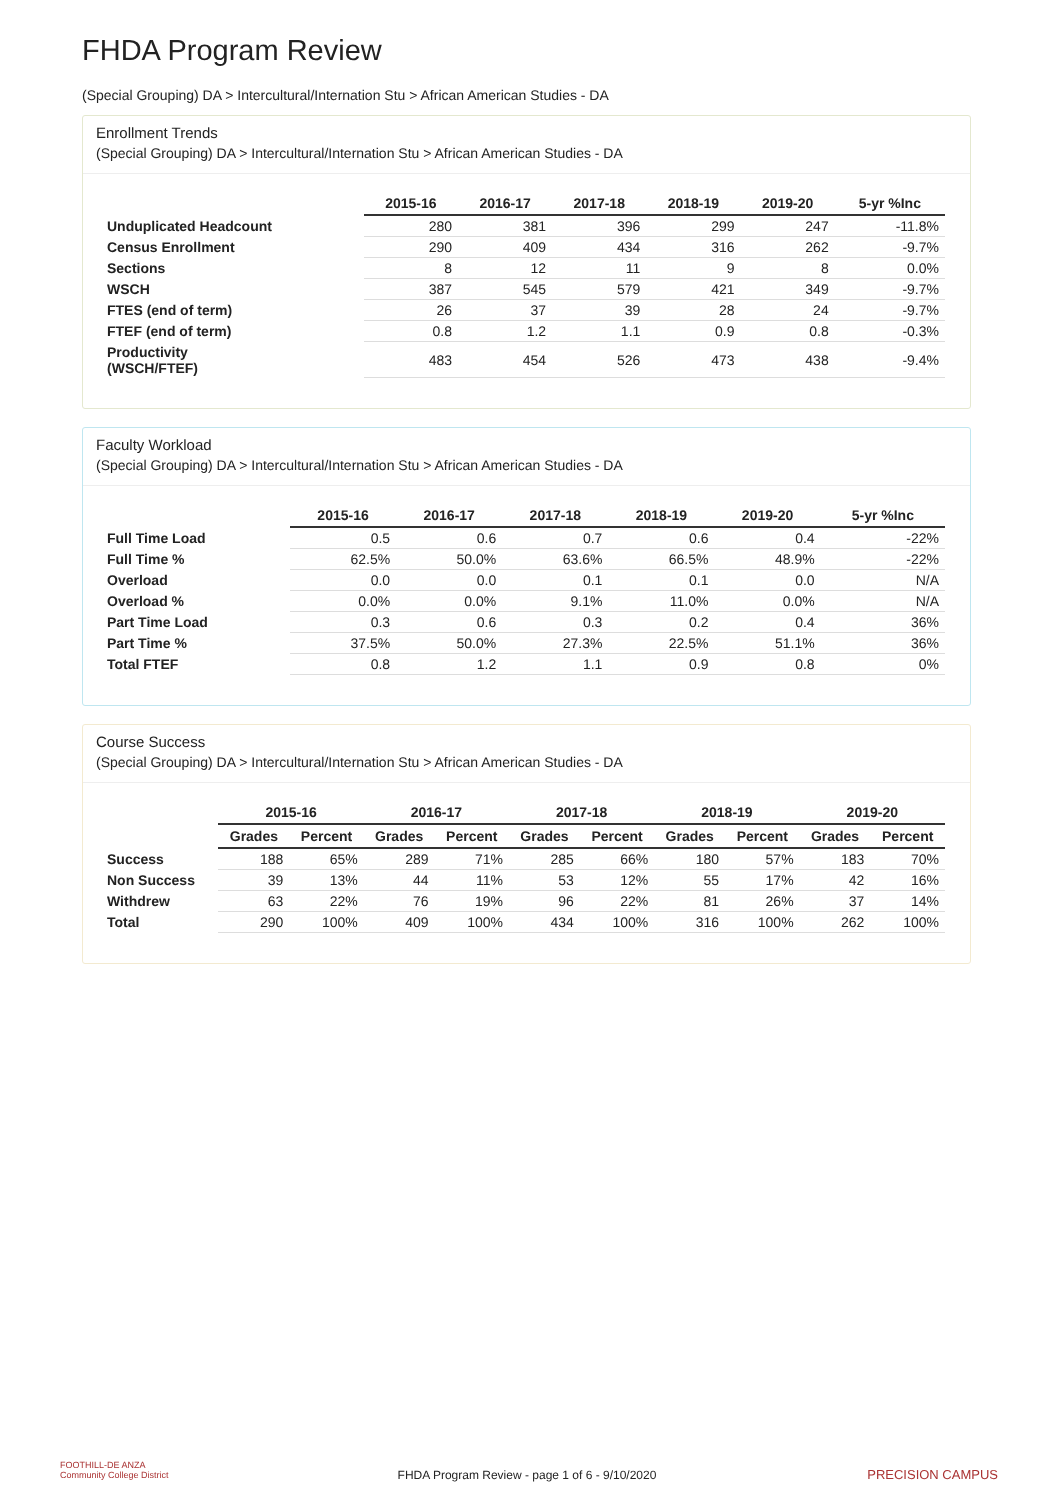FHDA Program Review
(Special Grouping) DA > Intercultural/Internation Stu > African American Studies - DA
Enrollment Trends
(Special Grouping) DA > Intercultural/Internation Stu > African American Studies - DA
| | 2015-16 | 2016-17 | 2017-18 | 2018-19 | 2019-20 | 5-yr %Inc |
| --- | --- | --- | --- | --- | --- | --- |
| Unduplicated Headcount | 280 | 381 | 396 | 299 | 247 | -11.8% |
| Census Enrollment | 290 | 409 | 434 | 316 | 262 | -9.7% |
| Sections | 8 | 12 | 11 | 9 | 8 | 0.0% |
| WSCH | 387 | 545 | 579 | 421 | 349 | -9.7% |
| FTES (end of term) | 26 | 37 | 39 | 28 | 24 | -9.7% |
| FTEF (end of term) | 0.8 | 1.2 | 1.1 | 0.9 | 0.8 | -0.3% |
| Productivity (WSCH/FTEF) | 483 | 454 | 526 | 473 | 438 | -9.4% |
Faculty Workload
(Special Grouping) DA > Intercultural/Internation Stu > African American Studies - DA
| | 2015-16 | 2016-17 | 2017-18 | 2018-19 | 2019-20 | 5-yr %Inc |
| --- | --- | --- | --- | --- | --- | --- |
| Full Time Load | 0.5 | 0.6 | 0.7 | 0.6 | 0.4 | -22% |
| Full Time % | 62.5% | 50.0% | 63.6% | 66.5% | 48.9% | -22% |
| Overload | 0.0 | 0.0 | 0.1 | 0.1 | 0.0 | N/A |
| Overload % | 0.0% | 0.0% | 9.1% | 11.0% | 0.0% | N/A |
| Part Time Load | 0.3 | 0.6 | 0.3 | 0.2 | 0.4 | 36% |
| Part Time % | 37.5% | 50.0% | 27.3% | 22.5% | 51.1% | 36% |
| Total FTEF | 0.8 | 1.2 | 1.1 | 0.9 | 0.8 | 0% |
Course Success
(Special Grouping) DA > Intercultural/Internation Stu > African American Studies - DA
| | 2015-16 | | 2016-17 | | 2017-18 | | 2018-19 | | 2019-20 | |
| --- | --- | --- | --- | --- | --- | --- | --- | --- | --- | --- |
| | Grades | Percent | Grades | Percent | Grades | Percent | Grades | Percent | Grades | Percent |
| Success | 188 | 65% | 289 | 71% | 285 | 66% | 180 | 57% | 183 | 70% |
| Non Success | 39 | 13% | 44 | 11% | 53 | 12% | 55 | 17% | 42 | 16% |
| Withdrew | 63 | 22% | 76 | 19% | 96 | 22% | 81 | 26% | 37 | 14% |
| Total | 290 | 100% | 409 | 100% | 434 | 100% | 316 | 100% | 262 | 100% |
FOOTHILL-DE ANZA
Community College District
FHDA Program Review - page 1 of 6 - 9/10/2020
PRECISION CAMPUS